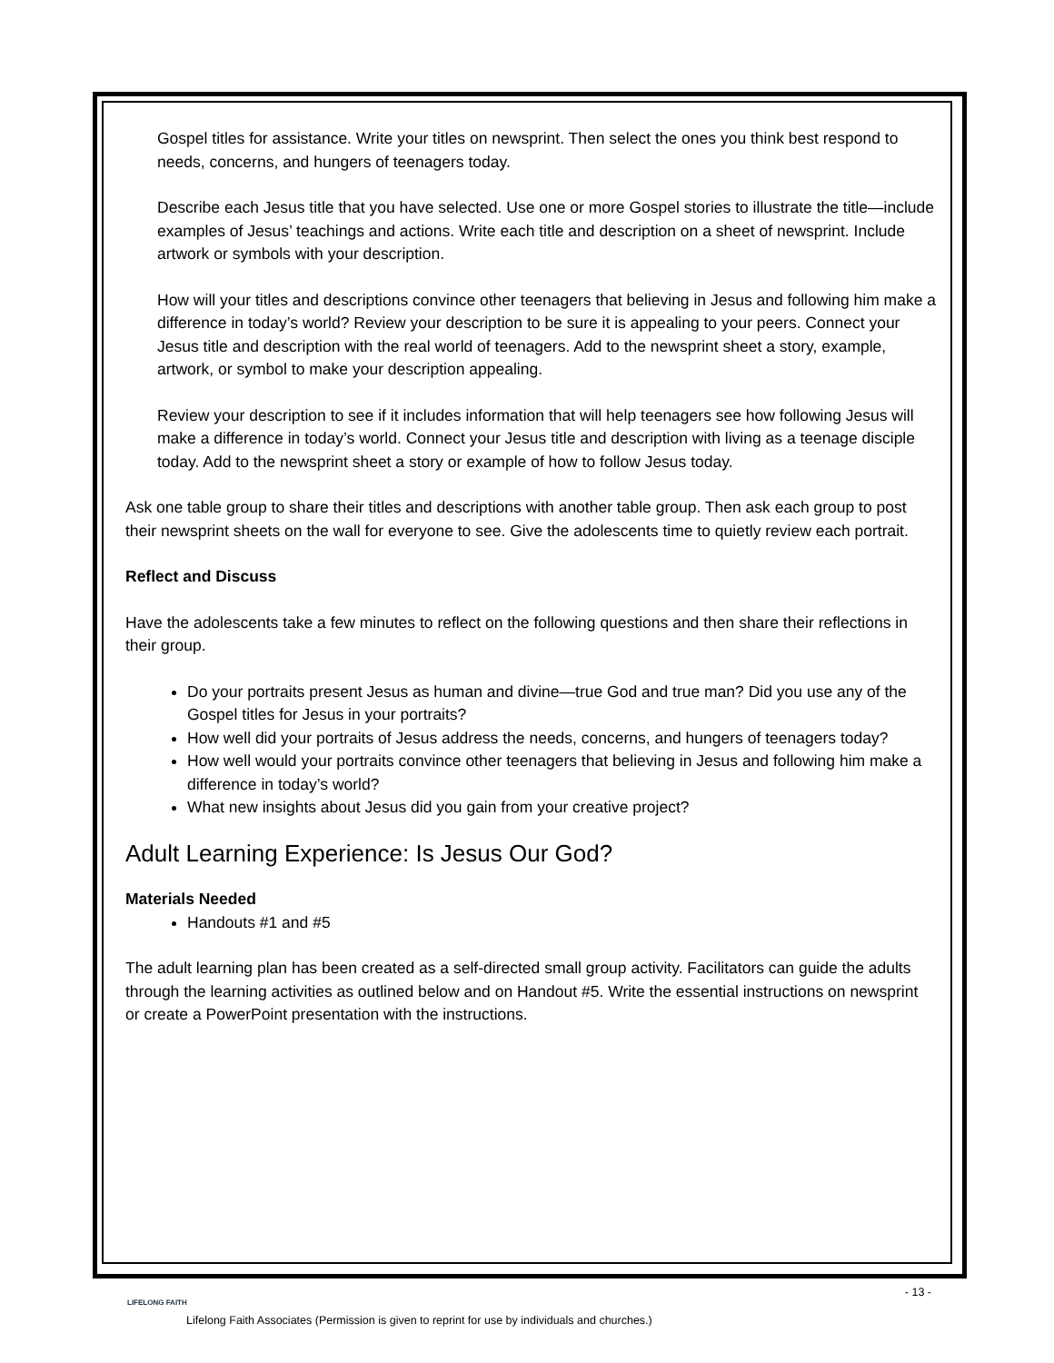Gospel titles for assistance. Write your titles on newsprint. Then select the ones you think best respond to needs, concerns, and hungers of teenagers today.
Describe each Jesus title that you have selected. Use one or more Gospel stories to illustrate the title—include examples of Jesus’ teachings and actions. Write each title and description on a sheet of newsprint. Include artwork or symbols with your description.
How will your titles and descriptions convince other teenagers that believing in Jesus and following him make a difference in today’s world? Review your description to be sure it is appealing to your peers. Connect your Jesus title and description with the real world of teenagers. Add to the newsprint sheet a story, example, artwork, or symbol to make your description appealing.
Review your description to see if it includes information that will help teenagers see how following Jesus will make a difference in today’s world. Connect your Jesus title and description with living as a teenage disciple today. Add to the newsprint sheet a story or example of how to follow Jesus today.
Ask one table group to share their titles and descriptions with another table group. Then ask each group to post their newsprint sheets on the wall for everyone to see. Give the adolescents time to quietly review each portrait.
Reflect and Discuss
Have the adolescents take a few minutes to reflect on the following questions and then share their reflections in their group.
Do your portraits present Jesus as human and divine—true God and true man? Did you use any of the Gospel titles for Jesus in your portraits?
How well did your portraits of Jesus address the needs, concerns, and hungers of teenagers today?
How well would your portraits convince other teenagers that believing in Jesus and following him make a difference in today’s world?
What new insights about Jesus did you gain from your creative project?
Adult Learning Experience: Is Jesus Our God?
Materials Needed
Handouts #1 and #5
The adult learning plan has been created as a self-directed small group activity. Facilitators can guide the adults through the learning activities as outlined below and on Handout #5. Write the essential instructions on newsprint or create a PowerPoint presentation with the instructions.
- 13 -
LIFELONG FAITH
Lifelong Faith Associates (Permission is given to reprint for use by individuals and churches.)